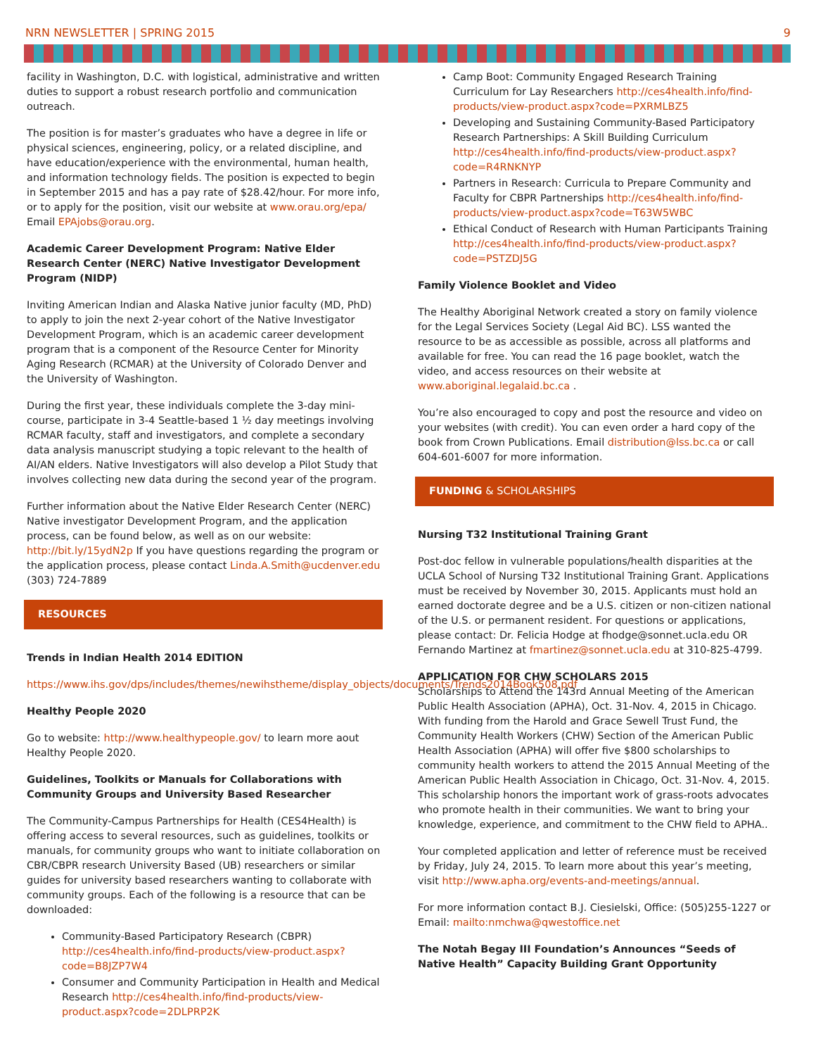NRN NEWSLETTER | SPRING 2015 9
facility in Washington, D.C. with logistical, administrative and written duties to support a robust research portfolio and communication outreach.
The position is for master’s graduates who have a degree in life or physical sciences, engineering, policy, or a related discipline, and have education/experience with the environmental, human health, and information technology fields. The position is expected to begin in September 2015 and has a pay rate of $28.42/hour. For more info, or to apply for the position, visit our website at www.orau.org/epa/ Email EPAjobs@orau.org.
Academic Career Development Program: Native Elder Research Center (NERC) Native Investigator Development Program (NIDP)
Inviting American Indian and Alaska Native junior faculty (MD, PhD) to apply to join the next 2-year cohort of the Native Investigator Development Program, which is an academic career development program that is a component of the Resource Center for Minority Aging Research (RCMAR) at the University of Colorado Denver and the University of Washington.
During the first year, these individuals complete the 3-day mini-course, participate in 3-4 Seattle-based 1 ½ day meetings involving RCMAR faculty, staff and investigators, and complete a secondary data analysis manuscript studying a topic relevant to the health of AI/AN elders. Native Investigators will also develop a Pilot Study that involves collecting new data during the second year of the program.
Further information about the Native Elder Research Center (NERC) Native investigator Development Program, and the application process, can be found below, as well as on our website: http://bit.ly/15ydN2p If you have questions regarding the program or the application process, please contact Linda.A.Smith@ucdenver.edu (303) 724-7889
RESOURCES
Trends in Indian Health 2014 EDITION
https://www.ihs.gov/dps/includes/themes/newihstheme/display_objects/documents/Trends2014Book508.pdf
Healthy People 2020
Go to website: http://www.healthypeople.gov/ to learn more aout Healthy People 2020.
Guidelines, Toolkits or Manuals for Collaborations with Community Groups and University Based Researcher
The Community-Campus Partnerships for Health (CES4Health) is offering access to several resources, such as guidelines, toolkits or manuals, for community groups who want to initiate collaboration on CBR/CBPR research University Based (UB) researchers or similar guides for university based researchers wanting to collaborate with community groups. Each of the following is a resource that can be downloaded:
Community-Based Participatory Research (CBPR) http://ces4health.info/find-products/view-product.aspx?code=B8JZP7W4
Consumer and Community Participation in Health and Medical Research http://ces4health.info/find-products/view-product.aspx?code=2DLPRP2K
Camp Boot: Community Engaged Research Training Curriculum for Lay Researchers http://ces4health.info/find-products/view-product.aspx?code=PXRMLBZ5
Developing and Sustaining Community-Based Participatory Research Partnerships: A Skill Building Curriculum http://ces4health.info/find-products/view-product.aspx?code=R4RNKNYP
Partners in Research: Curricula to Prepare Community and Faculty for CBPR Partnerships http://ces4health.info/find-products/view-product.aspx?code=T63W5WBC
Ethical Conduct of Research with Human Participants Training http://ces4health.info/find-products/view-product.aspx?code=PSTZDJ5G
Family Violence Booklet and Video
The Healthy Aboriginal Network created a story on family violence for the Legal Services Society (Legal Aid BC). LSS wanted the resource to be as accessible as possible, across all platforms and available for free. You can read the 16 page booklet, watch the video, and access resources on their website at www.aboriginal.legalaid.bc.ca .
You’re also encouraged to copy and post the resource and video on your websites (with credit). You can even order a hard copy of the book from Crown Publications. Email distribution@lss.bc.ca or call 604-601-6007 for more information.
FUNDING & SCHOLARSHIPS
Nursing T32 Institutional Training Grant
Post-doc fellow in vulnerable populations/health disparities at the UCLA School of Nursing T32 Institutional Training Grant. Applications must be received by November 30, 2015. Applicants must hold an earned doctorate degree and be a U.S. citizen or non-citizen national of the U.S. or permanent resident. For questions or applications, please contact: Dr. Felicia Hodge at fhodge@sonnet.ucla.edu OR Fernando Martinez at fmartinez@sonnet.ucla.edu at 310-825-4799.
APPLICATION FOR CHW SCHOLARS 2015
Scholarships to Attend the 143rd Annual Meeting of the American Public Health Association (APHA), Oct. 31-Nov. 4, 2015 in Chicago. With funding from the Harold and Grace Sewell Trust Fund, the Community Health Workers (CHW) Section of the American Public Health Association (APHA) will offer five $800 scholarships to community health workers to attend the 2015 Annual Meeting of the American Public Health Association in Chicago, Oct. 31-Nov. 4, 2015.
This scholarship honors the important work of grass-roots advocates who promote health in their communities. We want to bring your knowledge, experience, and commitment to the CHW field to APHA..
Your completed application and letter of reference must be received by Friday, July 24, 2015. To learn more about this year’s meeting, visit http://www.apha.org/events-and-meetings/annual.
For more information contact B.J. Ciesielski, Office: (505)255-1227 or Email: mailto:nmchwa@qwestoffice.net
The Notah Begay III Foundation’s Announces “Seeds of Native Health” Capacity Building Grant Opportunity